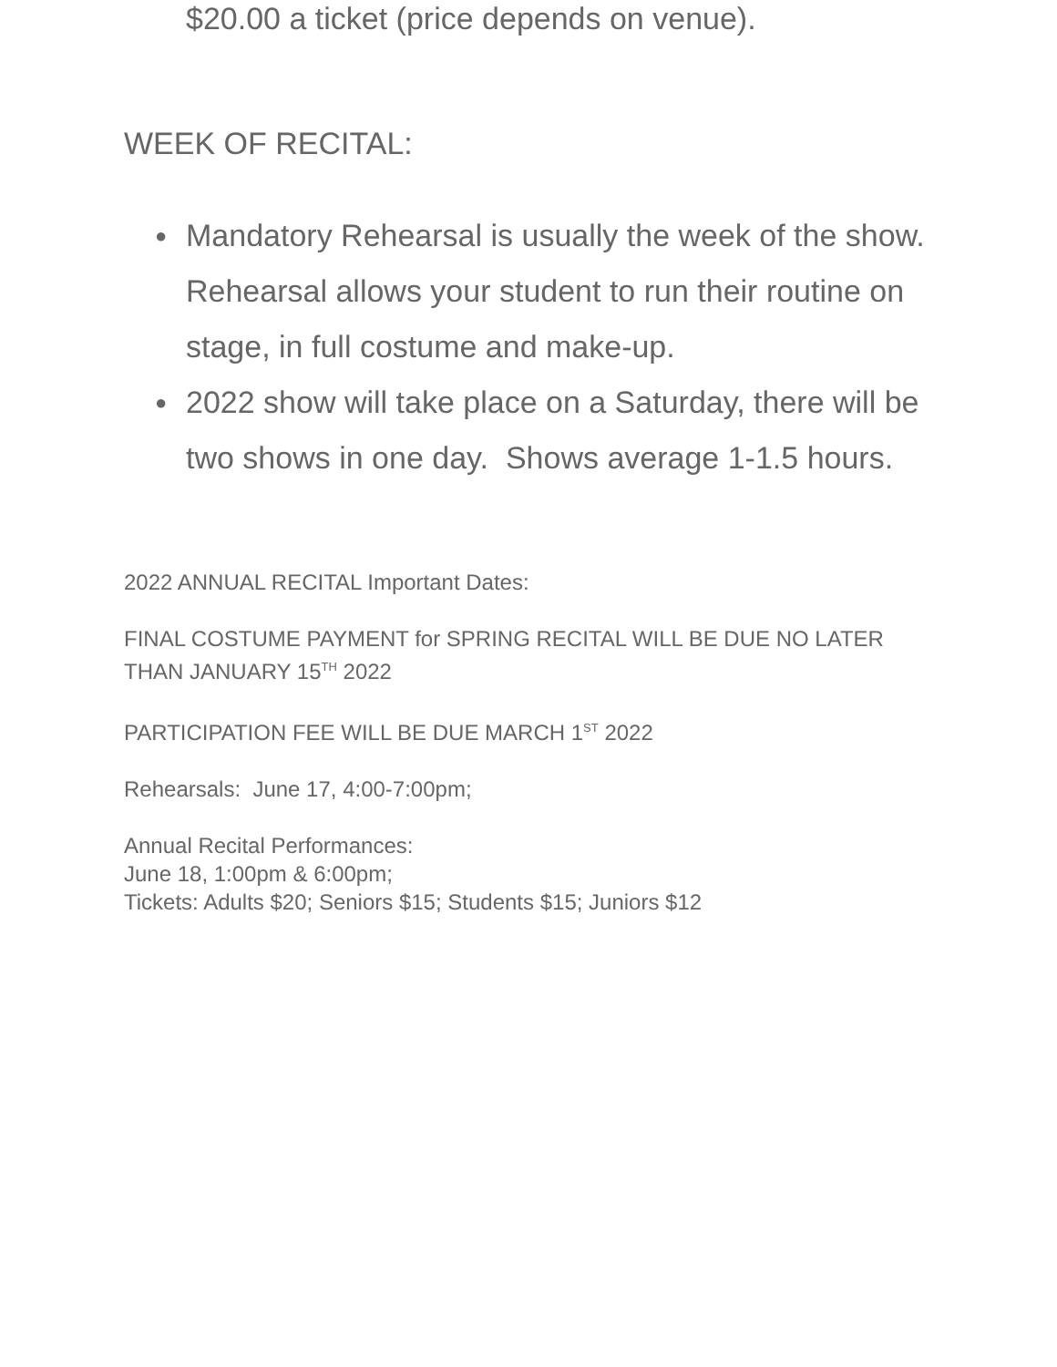$20.00 a ticket (price depends on venue).
WEEK OF RECITAL:
● Mandatory Rehearsal is usually the week of the show. Rehearsal allows your student to run their routine on stage, in full costume and make-up.
● 2022 show will take place on a Saturday, there will be two shows in one day. Shows average 1-1.5 hours.
2022 ANNUAL RECITAL Important Dates:
FINAL COSTUME PAYMENT for SPRING RECITAL WILL BE DUE NO LATER THAN JANUARY 15<sup>TH</sup> 2022
PARTICIPATION FEE WILL BE DUE MARCH 1<sup>ST</sup> 2022
Rehearsals: June 17, 4:00-7:00pm;
Annual Recital Performances:
June 18, 1:00pm & 6:00pm;
Tickets: Adults $20; Seniors $15; Students $15; Juniors $12